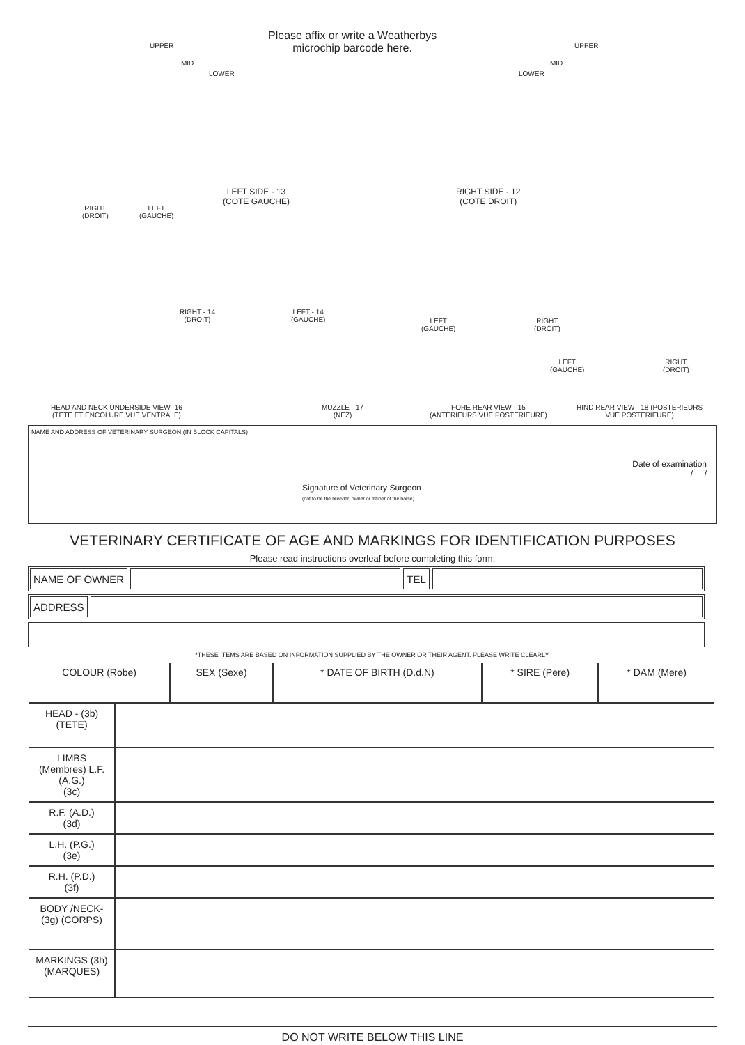Please affix or write a Weatherbys
microchip barcode here.
UPPER
MID
LOWER
UPPER
MID
LOWER
LEFT SIDE - 13
(COTE GAUCHE)
RIGHT SIDE - 12
(COTE DROIT)
RIGHT
(DROIT)
LEFT
(GAUCHE)
RIGHT - 14
(DROIT)
LEFT - 14
(GAUCHE)
LEFT
(GAUCHE)
RIGHT
(DROIT)
LEFT
(GAUCHE)
RIGHT
(DROIT)
HEAD AND NECK UNDERSIDE VIEW -16
(TETE ET ENCOLURE VUE VENTRALE)
MUZZLE - 17
(NEZ)
FORE REAR VIEW - 15
(ANTERIEURS VUE POSTERIEURE)
HIND REAR VIEW - 18 (POSTERIEURS
VUE POSTERIEURE)
NAME AND ADDRESS OF VETERINARY SURGEON (IN BLOCK CAPITALS)
Date of examination
/ /
Signature of Veterinary Surgeon
(not to be the breeder, owner or trainer of the horse)
VETERINARY CERTIFICATE OF AGE AND MARKINGS FOR IDENTIFICATION PURPOSES
Please read instructions overleaf before completing this form.
NAME OF OWNER TEL
ADDRESS
*THESE ITEMS ARE BASED ON INFORMATION SUPPLIED BY THE OWNER OR THEIR AGENT. PLEASE WRITE CLEARLY.
| COLOUR (Robe) | SEX (Sexe) | * DATE OF BIRTH (D.d.N) | * SIRE (Pere) | * DAM (Mere) |
| --- | --- | --- | --- | --- |
| HEAD - (3b) (TETE) | |
| LIMBS (Membres) L.F. (A.G.) (3c) | |
| R.F. (A.D.) (3d) | |
| L.H. (P.G.) (3e) | |
| R.H. (P.D.) (3f) | |
| BODY /NECK- (3g) (CORPS) | |
| MARKINGS (3h) (MARQUES) | |
DO NOT WRITE BELOW THIS LINE